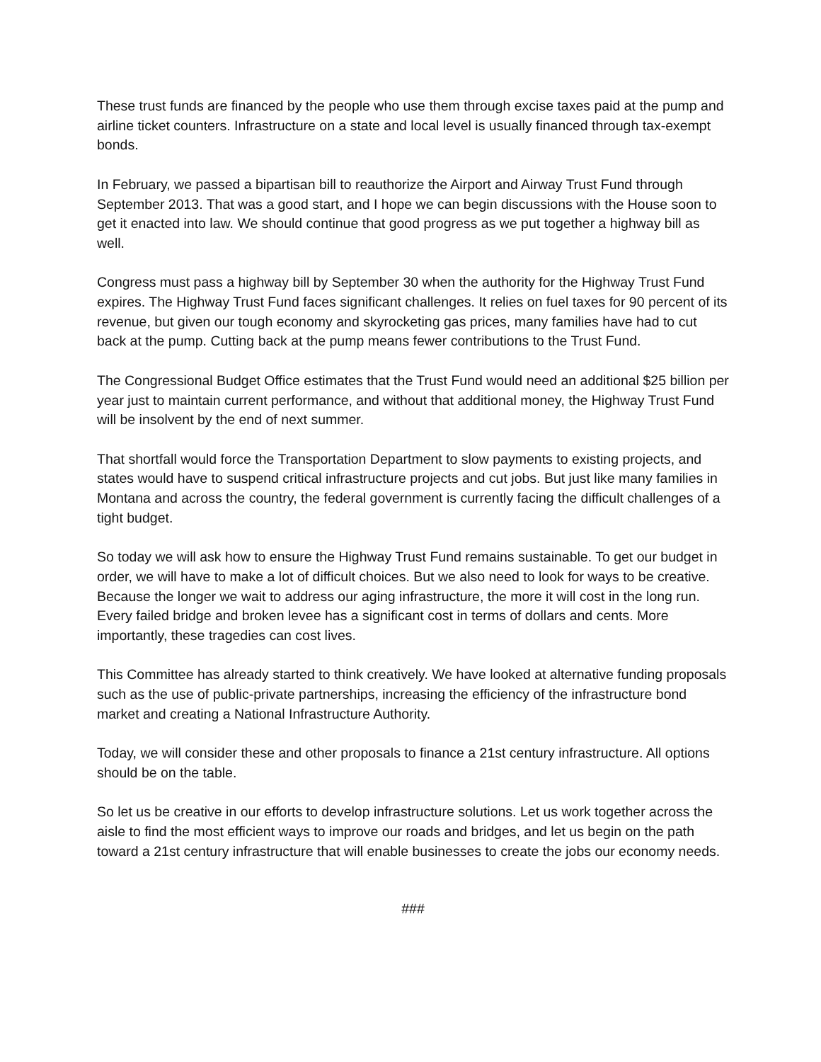These trust funds are financed by the people who use them through excise taxes paid at the pump and airline ticket counters. Infrastructure on a state and local level is usually financed through tax-exempt bonds.
In February, we passed a bipartisan bill to reauthorize the Airport and Airway Trust Fund through September 2013. That was a good start, and I hope we can begin discussions with the House soon to get it enacted into law. We should continue that good progress as we put together a highway bill as well.
Congress must pass a highway bill by September 30 when the authority for the Highway Trust Fund expires. The Highway Trust Fund faces significant challenges. It relies on fuel taxes for 90 percent of its revenue, but given our tough economy and skyrocketing gas prices, many families have had to cut back at the pump. Cutting back at the pump means fewer contributions to the Trust Fund.
The Congressional Budget Office estimates that the Trust Fund would need an additional $25 billion per year just to maintain current performance, and without that additional money, the Highway Trust Fund will be insolvent by the end of next summer.
That shortfall would force the Transportation Department to slow payments to existing projects, and states would have to suspend critical infrastructure projects and cut jobs. But just like many families in Montana and across the country, the federal government is currently facing the difficult challenges of a tight budget.
So today we will ask how to ensure the Highway Trust Fund remains sustainable. To get our budget in order, we will have to make a lot of difficult choices. But we also need to look for ways to be creative. Because the longer we wait to address our aging infrastructure, the more it will cost in the long run. Every failed bridge and broken levee has a significant cost in terms of dollars and cents. More importantly, these tragedies can cost lives.
This Committee has already started to think creatively. We have looked at alternative funding proposals such as the use of public-private partnerships, increasing the efficiency of the infrastructure bond market and creating a National Infrastructure Authority.
Today, we will consider these and other proposals to finance a 21st century infrastructure. All options should be on the table.
So let us be creative in our efforts to develop infrastructure solutions. Let us work together across the aisle to find the most efficient ways to improve our roads and bridges, and let us begin on the path toward a 21st century infrastructure that will enable businesses to create the jobs our economy needs.
###